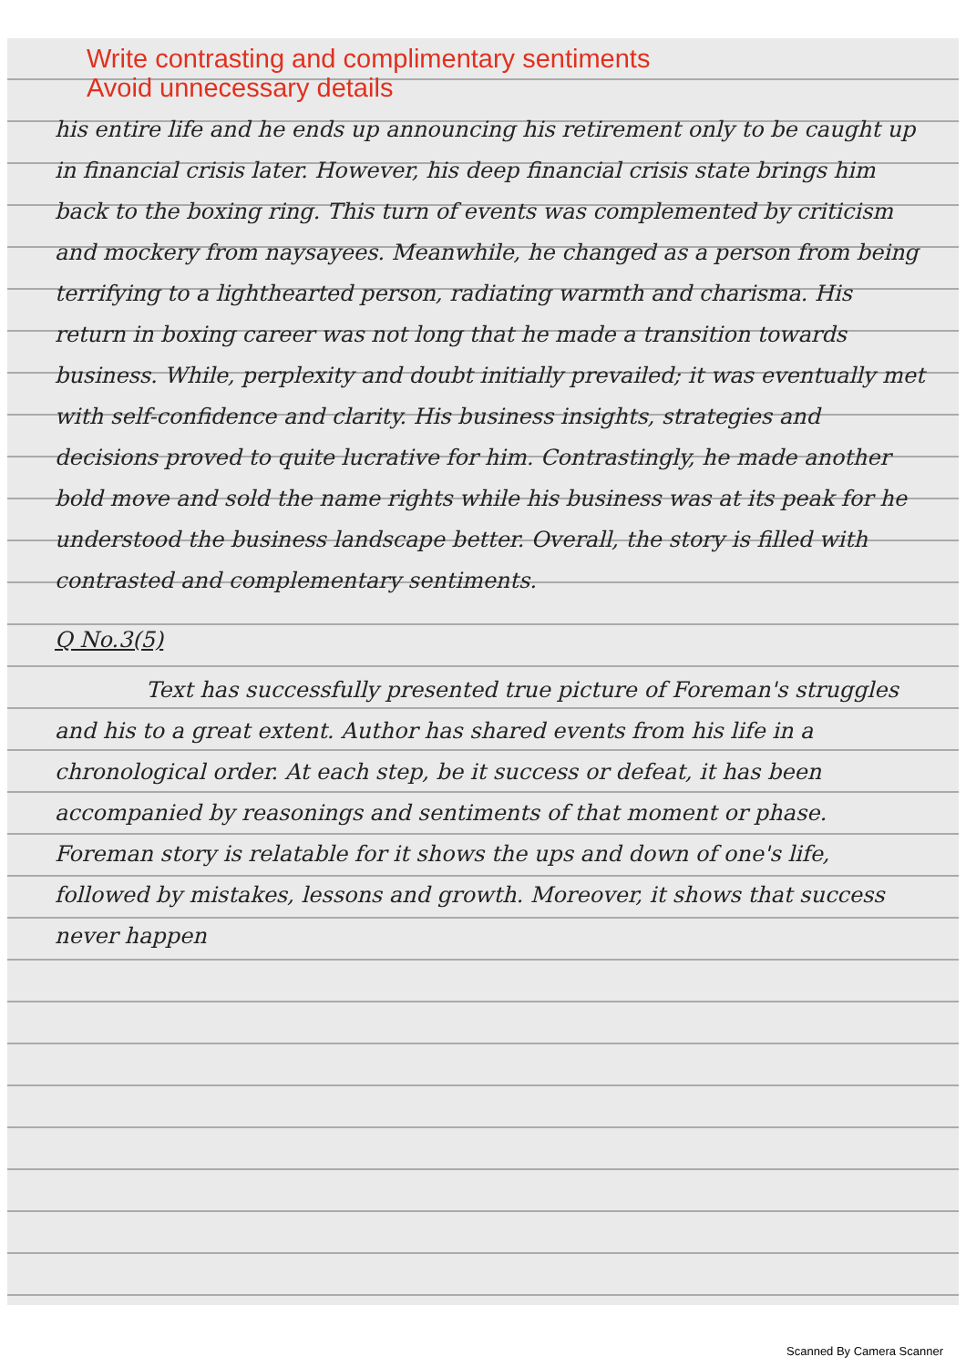Write contrasting and complimentary sentiments
Avoid unnecessary details
his entire life and he ends up announcing his retirement only to be caught up in financial crisis later. However, his deep financial crisis state brings him back to the boxing ring. This turn of events was complemented by criticism and mockery from naysayees. Meanwhile, he changed as a person from being terrifying to a lighthearted person, radiating warmth and charisma. His return in boxing career was not long that he made a transition towards business. While, perplexity and doubt initially prevailed; it was eventually met with self-confidence and clarity. His business insights, strategies and decisions proved to quite lucrative for him. Contrastingly, he made another bold move and sold the name rights while his business was at its peak for he understood the business landscape better. Overall, the story is filled with contrasted and complementary sentiments.
Q No.3(5)
Text has successfully presented true picture of Foreman's struggles and his to a great extent. Author has shared events from his life in a chronological order. At each step, be it success or defeat, it has been accompanied by reasonings and sentiments of that moment or phase. Foreman story is relatable for it shows the ups and down of one's life, followed by mistakes, lessons and growth. Moreover, it shows that success never happen
Scanned By Camera Scanner